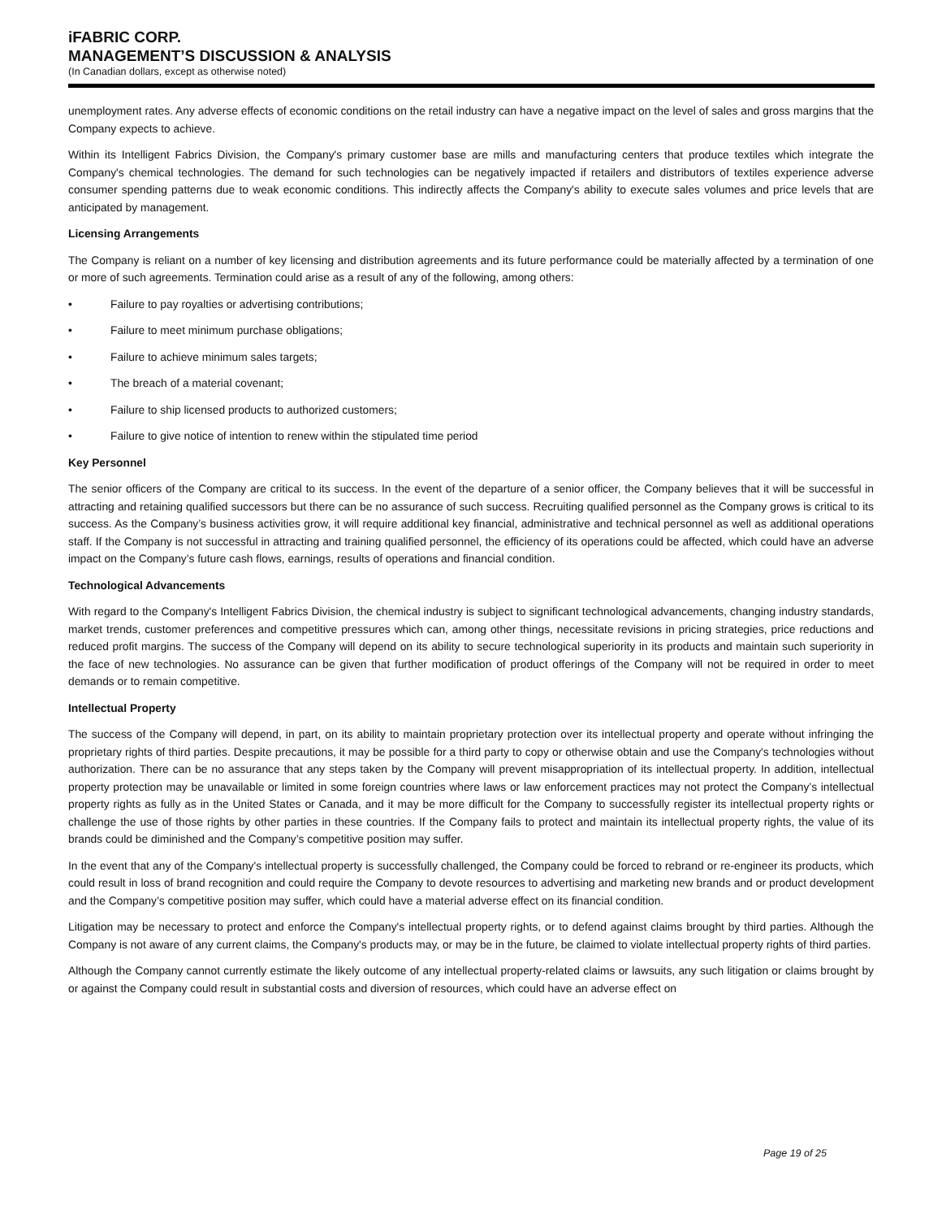iFABRIC CORP.
MANAGEMENT’S DISCUSSION & ANALYSIS
(In Canadian dollars, except as otherwise noted)
unemployment rates. Any adverse effects of economic conditions on the retail industry can have a negative impact on the level of sales and gross margins that the Company expects to achieve.
Within its Intelligent Fabrics Division, the Company's primary customer base are mills and manufacturing centers that produce textiles which integrate the Company's chemical technologies. The demand for such technologies can be negatively impacted if retailers and distributors of textiles experience adverse consumer spending patterns due to weak economic conditions. This indirectly affects the Company's ability to execute sales volumes and price levels that are anticipated by management.
Licensing Arrangements
The Company is reliant on a number of key licensing and distribution agreements and its future performance could be materially affected by a termination of one or more of such agreements. Termination could arise as a result of any of the following, among others:
• Failure to pay royalties or advertising contributions;
• Failure to meet minimum purchase obligations;
• Failure to achieve minimum sales targets;
• The breach of a material covenant;
• Failure to ship licensed products to authorized customers;
• Failure to give notice of intention to renew within the stipulated time period
Key Personnel
The senior officers of the Company are critical to its success. In the event of the departure of a senior officer, the Company believes that it will be successful in attracting and retaining qualified successors but there can be no assurance of such success. Recruiting qualified personnel as the Company grows is critical to its success. As the Company’s business activities grow, it will require additional key financial, administrative and technical personnel as well as additional operations staff. If the Company is not successful in attracting and training qualified personnel, the efficiency of its operations could be affected, which could have an adverse impact on the Company’s future cash flows, earnings, results of operations and financial condition.
Technological Advancements
With regard to the Company's Intelligent Fabrics Division, the chemical industry is subject to significant technological advancements, changing industry standards, market trends, customer preferences and competitive pressures which can, among other things, necessitate revisions in pricing strategies, price reductions and reduced profit margins. The success of the Company will depend on its ability to secure technological superiority in its products and maintain such superiority in the face of new technologies. No assurance can be given that further modification of product offerings of the Company will not be required in order to meet demands or to remain competitive.
Intellectual Property
The success of the Company will depend, in part, on its ability to maintain proprietary protection over its intellectual property and operate without infringing the proprietary rights of third parties. Despite precautions, it may be possible for a third party to copy or otherwise obtain and use the Company's technologies without authorization. There can be no assurance that any steps taken by the Company will prevent misappropriation of its intellectual property. In addition, intellectual property protection may be unavailable or limited in some foreign countries where laws or law enforcement practices may not protect the Company’s intellectual property rights as fully as in the United States or Canada, and it may be more difficult for the Company to successfully register its intellectual property rights or challenge the use of those rights by other parties in these countries. If the Company fails to protect and maintain its intellectual property rights, the value of its brands could be diminished and the Company’s competitive position may suffer.
In the event that any of the Company's intellectual property is successfully challenged, the Company could be forced to rebrand or re-engineer its products, which could result in loss of brand recognition and could require the Company to devote resources to advertising and marketing new brands and or product development and the Company’s competitive position may suffer, which could have a material adverse effect on its financial condition.
Litigation may be necessary to protect and enforce the Company's intellectual property rights, or to defend against claims brought by third parties. Although the Company is not aware of any current claims, the Company's products may, or may be in the future, be claimed to violate intellectual property rights of third parties.
Although the Company cannot currently estimate the likely outcome of any intellectual property-related claims or lawsuits, any such litigation or claims brought by or against the Company could result in substantial costs and diversion of resources, which could have an adverse effect on
Page 19 of 25